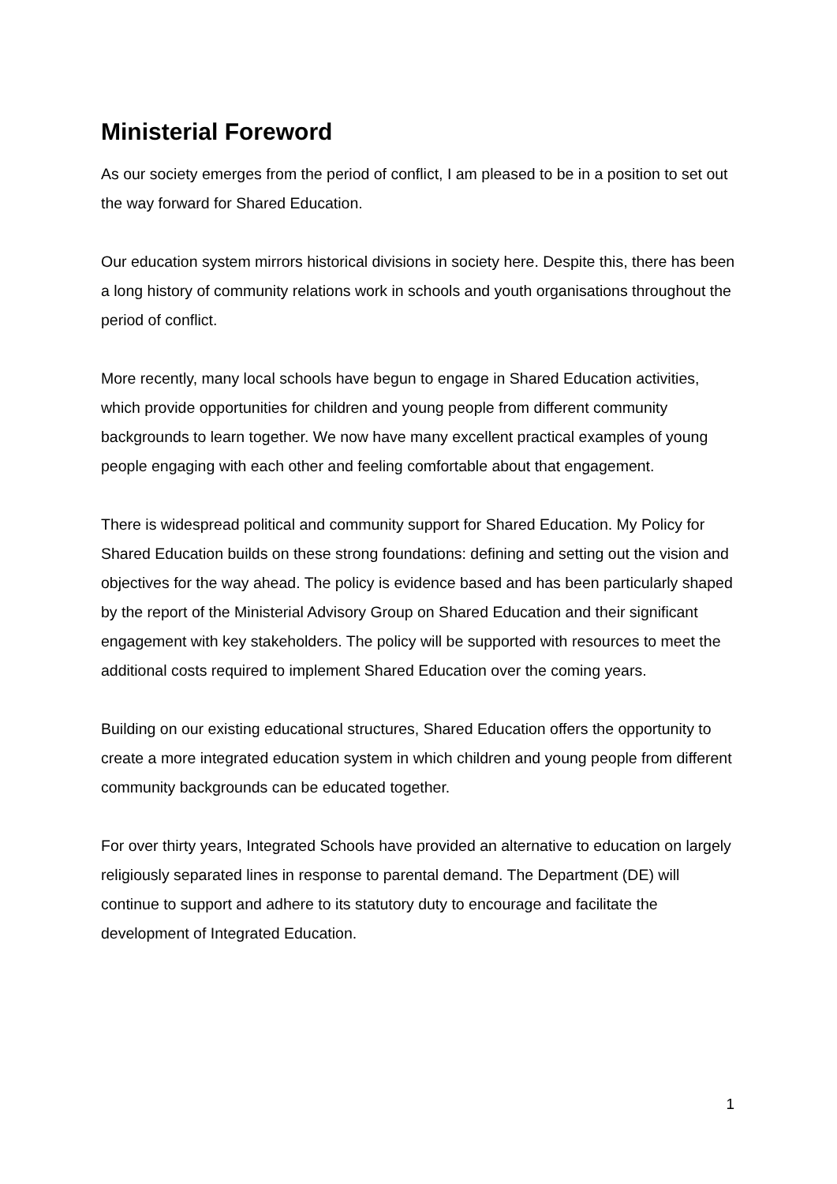Ministerial Foreword
As our society emerges from the period of conflict, I am pleased to be in a position to set out the way forward for Shared Education.
Our education system mirrors historical divisions in society here. Despite this, there has been a long history of community relations work in schools and youth organisations throughout the period of conflict.
More recently, many local schools have begun to engage in Shared Education activities, which provide opportunities for children and young people from different community backgrounds to learn together. We now have many excellent practical examples of young people engaging with each other and feeling comfortable about that engagement.
There is widespread political and community support for Shared Education. My Policy for Shared Education builds on these strong foundations: defining and setting out the vision and objectives for the way ahead. The policy is evidence based and has been particularly shaped by the report of the Ministerial Advisory Group on Shared Education and their significant engagement with key stakeholders. The policy will be supported with resources to meet the additional costs required to implement Shared Education over the coming years.
Building on our existing educational structures, Shared Education offers the opportunity to create a more integrated education system in which children and young people from different community backgrounds can be educated together.
For over thirty years, Integrated Schools have provided an alternative to education on largely religiously separated lines in response to parental demand. The Department (DE) will continue to support and adhere to its statutory duty to encourage and facilitate the development of Integrated Education.
1